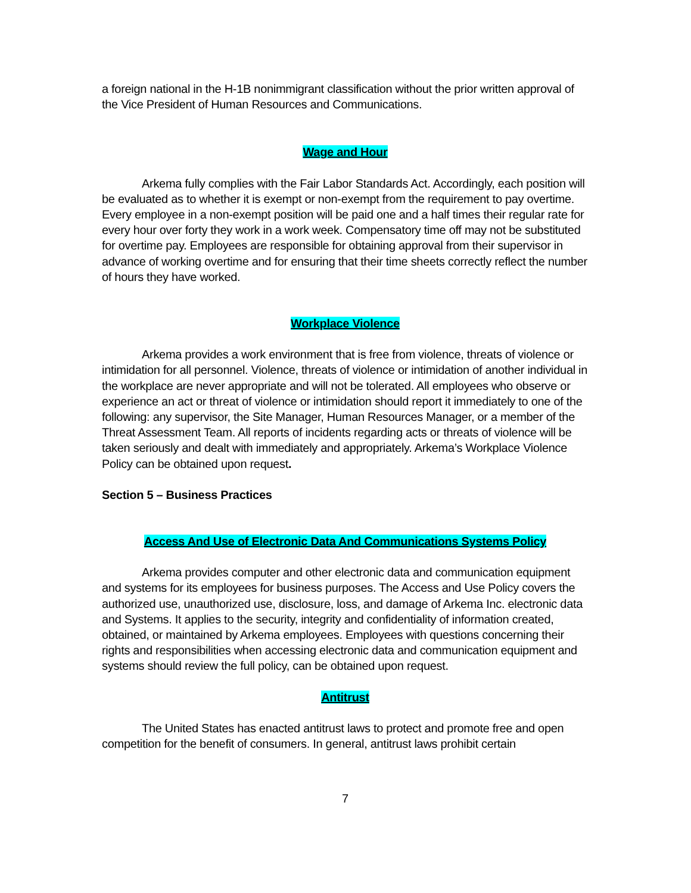a foreign national in the H-1B nonimmigrant classification without the prior written approval of the Vice President of Human Resources and Communications.
Wage and Hour
Arkema fully complies with the Fair Labor Standards Act. Accordingly, each position will be evaluated as to whether it is exempt or non-exempt from the requirement to pay overtime. Every employee in a non-exempt position will be paid one and a half times their regular rate for every hour over forty they work in a work week. Compensatory time off may not be substituted for overtime pay. Employees are responsible for obtaining approval from their supervisor in advance of working overtime and for ensuring that their time sheets correctly reflect the number of hours they have worked.
Workplace Violence
Arkema provides a work environment that is free from violence, threats of violence or intimidation for all personnel. Violence, threats of violence or intimidation of another individual in the workplace are never appropriate and will not be tolerated. All employees who observe or experience an act or threat of violence or intimidation should report it immediately to one of the following: any supervisor, the Site Manager, Human Resources Manager, or a member of the Threat Assessment Team. All reports of incidents regarding acts or threats of violence will be taken seriously and dealt with immediately and appropriately. Arkema’s Workplace Violence Policy can be obtained upon request.
Section 5 – Business Practices
Access And Use of Electronic Data And Communications Systems Policy
Arkema provides computer and other electronic data and communication equipment and systems for its employees for business purposes. The Access and Use Policy covers the authorized use, unauthorized use, disclosure, loss, and damage of Arkema Inc. electronic data and Systems. It applies to the security, integrity and confidentiality of information created, obtained, or maintained by Arkema employees. Employees with questions concerning their rights and responsibilities when accessing electronic data and communication equipment and systems should review the full policy, can be obtained upon request.
Antitrust
The United States has enacted antitrust laws to protect and promote free and open competition for the benefit of consumers. In general, antitrust laws prohibit certain
7